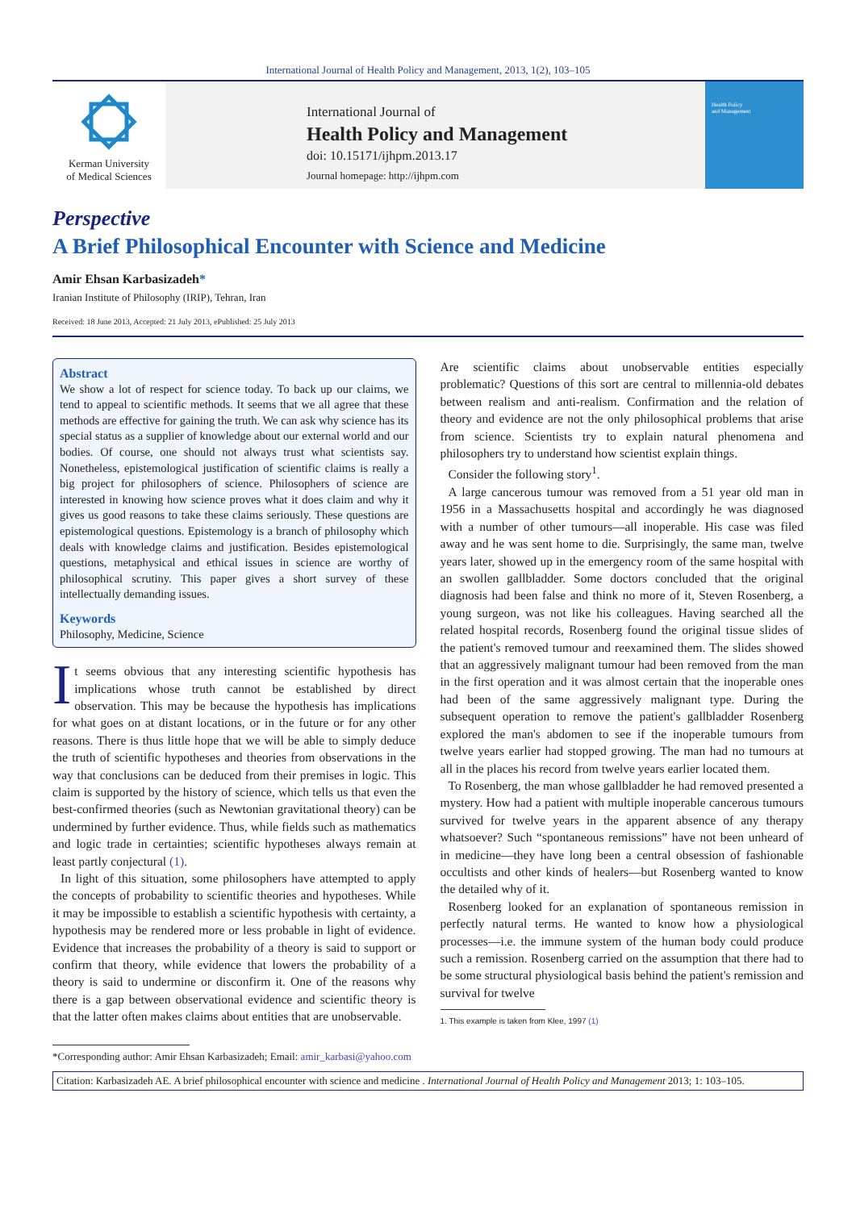International Journal of Health Policy and Management, 2013, 1(2), 103–105
Kerman University
of Medical Sciences
International Journal of
Health Policy and Management
doi: 10.15171/ijhpm.2013.17
Journal homepage: http://ijhpm.com
Health Policy
and Management
Perspective
A Brief Philosophical Encounter with Science and Medicine
Amir Ehsan Karbasizadeh*
Iranian Institute of Philosophy (IRIP), Tehran, Iran
Received: 18 June 2013, Accepted: 21 July 2013, ePublished: 25 July 2013
Abstract
We show a lot of respect for science today. To back up our claims, we tend to appeal to scientific methods. It seems that we all agree that these methods are effective for gaining the truth. We can ask why science has its special status as a supplier of knowledge about our external world and our bodies. Of course, one should not always trust what scientists say. Nonetheless, epistemological justification of scientific claims is really a big project for philosophers of science. Philosophers of science are interested in knowing how science proves what it does claim and why it gives us good reasons to take these claims seriously. These questions are epistemological questions. Epistemology is a branch of philosophy which deals with knowledge claims and justification. Besides epistemological questions, metaphysical and ethical issues in science are worthy of philosophical scrutiny. This paper gives a short survey of these intellectually demanding issues.
Keywords
Philosophy, Medicine, Science
It seems obvious that any interesting scientific hypothesis has implications whose truth cannot be established by direct observation. This may be because the hypothesis has implications for what goes on at distant locations, or in the future or for any other reasons. There is thus little hope that we will be able to simply deduce the truth of scientific hypotheses and theories from observations in the way that conclusions can be deduced from their premises in logic. This claim is supported by the history of science, which tells us that even the best-confirmed theories (such as Newtonian gravitational theory) can be undermined by further evidence. Thus, while fields such as mathematics and logic trade in certainties; scientific hypotheses always remain at least partly conjectural (1).
In light of this situation, some philosophers have attempted to apply the concepts of probability to scientific theories and hypotheses. While it may be impossible to establish a scientific hypothesis with certainty, a hypothesis may be rendered more or less probable in light of evidence. Evidence that increases the probability of a theory is said to support or confirm that theory, while evidence that lowers the probability of a theory is said to undermine or disconfirm it. One of the reasons why there is a gap between observational evidence and scientific theory is that the latter often makes claims about entities that are unobservable.
Are scientific claims about unobservable entities especially problematic? Questions of this sort are central to millennia-old debates between realism and anti-realism. Confirmation and the relation of theory and evidence are not the only philosophical problems that arise from science. Scientists try to explain natural phenomena and philosophers try to understand how scientist explain things.
Consider the following story<sup>1</sup>.
A large cancerous tumour was removed from a 51 year old man in 1956 in a Massachusetts hospital and accordingly he was diagnosed with a number of other tumours—all inoperable. His case was filed away and he was sent home to die. Surprisingly, the same man, twelve years later, showed up in the emergency room of the same hospital with an swollen gallbladder. Some doctors concluded that the original diagnosis had been false and think no more of it, Steven Rosenberg, a young surgeon, was not like his colleagues. Having searched all the related hospital records, Rosenberg found the original tissue slides of the patient's removed tumour and reexamined them. The slides showed that an aggressively malignant tumour had been removed from the man in the first operation and it was almost certain that the inoperable ones had been of the same aggressively malignant type. During the subsequent operation to remove the patient's gallbladder Rosenberg explored the man's abdomen to see if the inoperable tumours from twelve years earlier had stopped growing. The man had no tumours at all in the places his record from twelve years earlier located them.
To Rosenberg, the man whose gallbladder he had removed presented a mystery. How had a patient with multiple inoperable cancerous tumours survived for twelve years in the apparent absence of any therapy whatsoever? Such “spontaneous remissions” have not been unheard of in medicine—they have long been a central obsession of fashionable occultists and other kinds of healers—but Rosenberg wanted to know the detailed why of it.
Rosenberg looked for an explanation of spontaneous remission in perfectly natural terms. He wanted to know how a physiological processes—i.e. the immune system of the human body could produce such a remission. Rosenberg carried on the assumption that there had to be some structural physiological basis behind the patient's remission and survival for twelve
1. This example is taken from Klee, 1997 (1)
*Corresponding author: Amir Ehsan Karbasizadeh; Email: amir_karbasi@yahoo.com
Citation: Karbasizadeh AE. A brief philosophical encounter with science and medicine . International Journal of Health Policy and Management 2013; 1: 103–105.